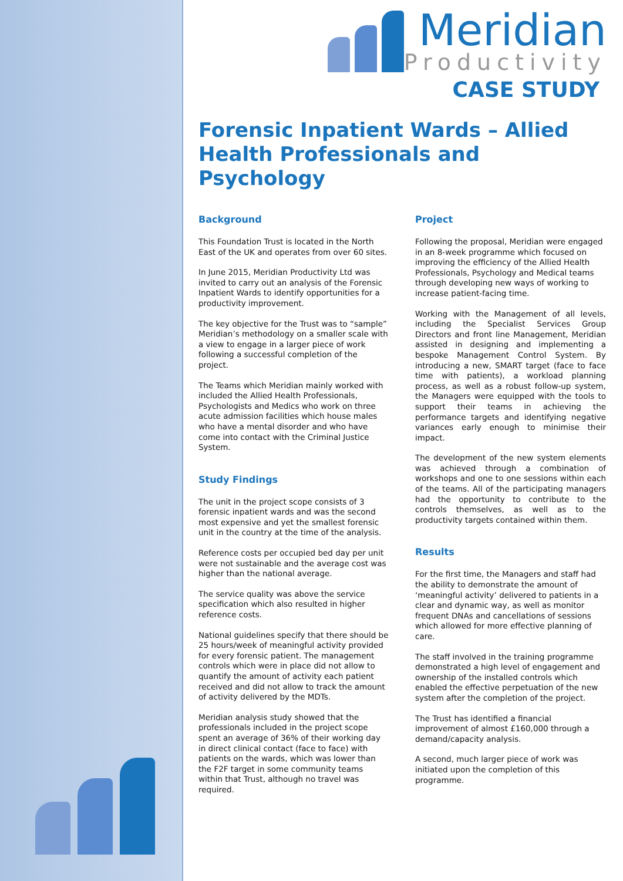Meridian
Productivity
CASE STUDY
Forensic Inpatient Wards – Allied Health Professionals and Psychology
Background
This Foundation Trust is located in the North East of the UK and operates from over 60 sites.
In June 2015, Meridian Productivity Ltd was invited to carry out an analysis of the Forensic Inpatient Wards to identify opportunities for a productivity improvement.
The key objective for the Trust was to “sample” Meridian’s methodology on a smaller scale with a view to engage in a larger piece of work following a successful completion of the project.
The Teams which Meridian mainly worked with included the Allied Health Professionals, Psychologists and Medics who work on three acute admission facilities which house males who have a mental disorder and who have come into contact with the Criminal Justice System.
Study Findings
The unit in the project scope consists of 3 forensic inpatient wards and was the second most expensive and yet the smallest forensic unit in the country at the time of the analysis.
Reference costs per occupied bed day per unit were not sustainable and the average cost was higher than the national average.
The service quality was above the service specification which also resulted in higher reference costs.
National guidelines specify that there should be 25 hours/week of meaningful activity provided for every forensic patient. The management controls which were in place did not allow to quantify the amount of activity each patient received and did not allow to track the amount of activity delivered by the MDTs.
Meridian analysis study showed that the professionals included in the project scope spent an average of 36% of their working day in direct clinical contact (face to face) with patients on the wards, which was lower than the F2F target in some community teams within that Trust, although no travel was required.
Project
Following the proposal, Meridian were engaged in an 8-week programme which focused on improving the efficiency of the Allied Health Professionals, Psychology and Medical teams through developing new ways of working to increase patient-facing time.
Working with the Management of all levels, including the Specialist Services Group Directors and front line Management, Meridian assisted in designing and implementing a bespoke Management Control System. By introducing a new, SMART target (face to face time with patients), a workload planning process, as well as a robust follow-up system, the Managers were equipped with the tools to support their teams in achieving the performance targets and identifying negative variances early enough to minimise their impact.
The development of the new system elements was achieved through a combination of workshops and one to one sessions within each of the teams. All of the participating managers had the opportunity to contribute to the controls themselves, as well as to the productivity targets contained within them.
Results
For the first time, the Managers and staff had the ability to demonstrate the amount of ‘meaningful activity’ delivered to patients in a clear and dynamic way, as well as monitor frequent DNAs and cancellations of sessions which allowed for more effective planning of care.
The staff involved in the training programme demonstrated a high level of engagement and ownership of the installed controls which enabled the effective perpetuation of the new system after the completion of the project.
The Trust has identified a financial improvement of almost £160,000 through a demand/capacity analysis.
A second, much larger piece of work was initiated upon the completion of this programme.